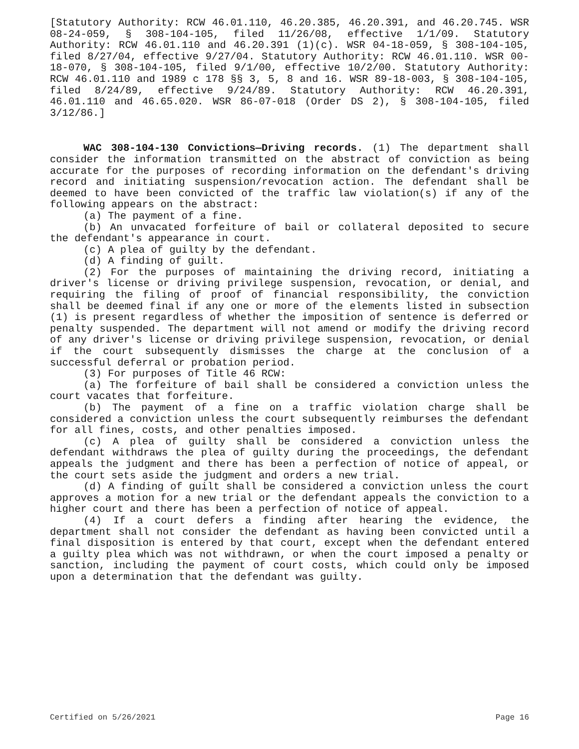[Statutory Authority: RCW 46.01.110, 46.20.385, 46.20.391, and 46.20.745. WSR 08-24-059, § 308-104-105, filed 11/26/08, effective 1/1/09. Statutory Authority: RCW 46.01.110 and 46.20.391 (1)(c). WSR 04-18-059, § 308-104-105, filed 8/27/04, effective 9/27/04. Statutory Authority: RCW 46.01.110. WSR 00-18-070, § 308-104-105, filed 9/1/00, effective 10/2/00. Statutory Authority: RCW 46.01.110 and 1989 c 178 §§ 3, 5, 8 and 16. WSR 89-18-003, § 308-104-105, filed 8/24/89, effective 9/24/89. Statutory Authority: RCW 46.20.391, 46.01.110 and 46.65.020. WSR 86-07-018 (Order DS 2), § 308-104-105, filed 3/12/86.]
WAC 308-104-130 Convictions—Driving records. (1) The department shall consider the information transmitted on the abstract of conviction as being accurate for the purposes of recording information on the defendant's driving record and initiating suspension/revocation action. The defendant shall be deemed to have been convicted of the traffic law violation(s) if any of the following appears on the abstract:
(a) The payment of a fine.
(b) An unvacated forfeiture of bail or collateral deposited to secure the defendant's appearance in court.
(c) A plea of guilty by the defendant.
(d) A finding of guilt.
(2) For the purposes of maintaining the driving record, initiating a driver's license or driving privilege suspension, revocation, or denial, and requiring the filing of proof of financial responsibility, the conviction shall be deemed final if any one or more of the elements listed in subsection (1) is present regardless of whether the imposition of sentence is deferred or penalty suspended. The department will not amend or modify the driving record of any driver's license or driving privilege suspension, revocation, or denial if the court subsequently dismisses the charge at the conclusion of a successful deferral or probation period.
(3) For purposes of Title 46 RCW:
(a) The forfeiture of bail shall be considered a conviction unless the court vacates that forfeiture.
(b) The payment of a fine on a traffic violation charge shall be considered a conviction unless the court subsequently reimburses the defendant for all fines, costs, and other penalties imposed.
(c) A plea of guilty shall be considered a conviction unless the defendant withdraws the plea of guilty during the proceedings, the defendant appeals the judgment and there has been a perfection of notice of appeal, or the court sets aside the judgment and orders a new trial.
(d) A finding of guilt shall be considered a conviction unless the court approves a motion for a new trial or the defendant appeals the conviction to a higher court and there has been a perfection of notice of appeal.
(4) If a court defers a finding after hearing the evidence, the department shall not consider the defendant as having been convicted until a final disposition is entered by that court, except when the defendant entered a guilty plea which was not withdrawn, or when the court imposed a penalty or sanction, including the payment of court costs, which could only be imposed upon a determination that the defendant was guilty.
Certified on 5/26/2021 Page 16